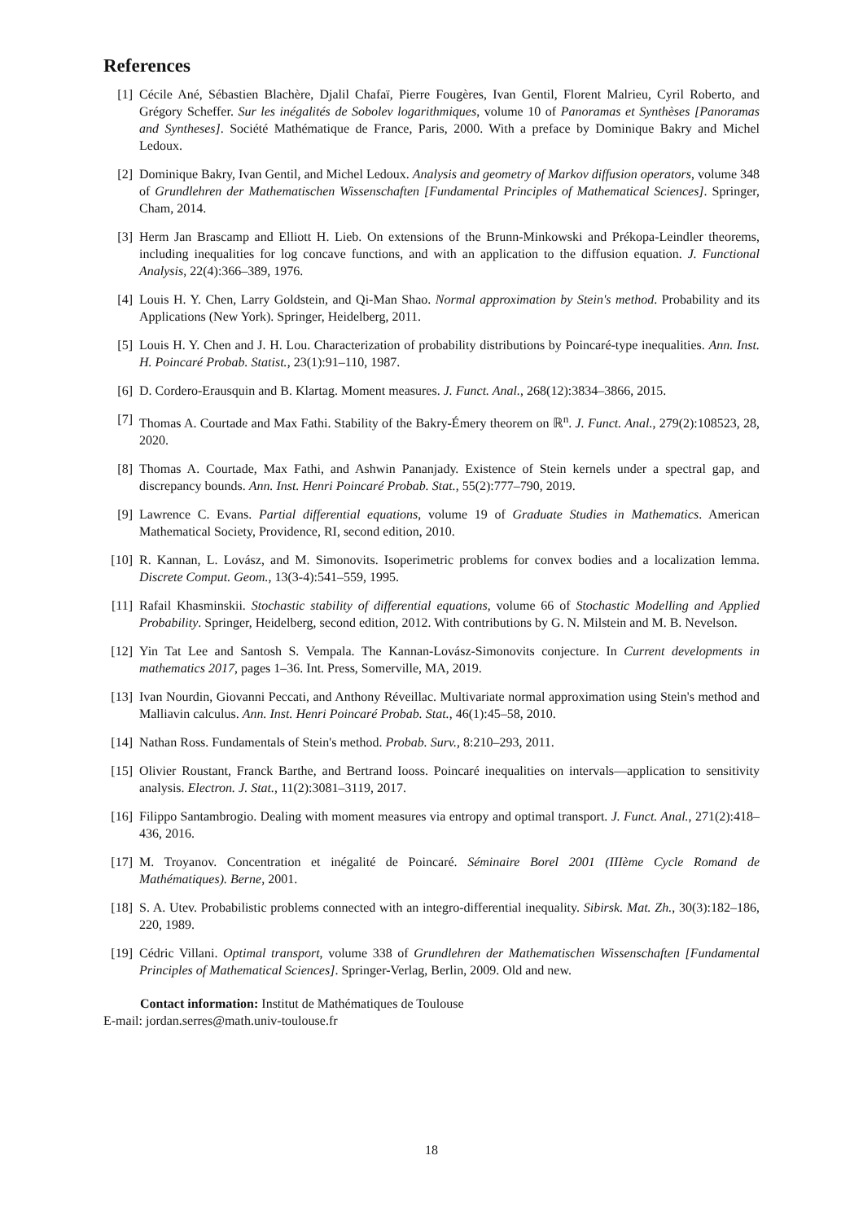References
[1] Cécile Ané, Sébastien Blachère, Djalil Chafaï, Pierre Fougères, Ivan Gentil, Florent Malrieu, Cyril Roberto, and Grégory Scheffer. Sur les inégalités de Sobolev logarithmiques, volume 10 of Panoramas et Synthèses [Panoramas and Syntheses]. Société Mathématique de France, Paris, 2000. With a preface by Dominique Bakry and Michel Ledoux.
[2] Dominique Bakry, Ivan Gentil, and Michel Ledoux. Analysis and geometry of Markov diffusion operators, volume 348 of Grundlehren der Mathematischen Wissenschaften [Fundamental Principles of Mathematical Sciences]. Springer, Cham, 2014.
[3] Herm Jan Brascamp and Elliott H. Lieb. On extensions of the Brunn-Minkowski and Prékopa-Leindler theorems, including inequalities for log concave functions, and with an application to the diffusion equation. J. Functional Analysis, 22(4):366–389, 1976.
[4] Louis H. Y. Chen, Larry Goldstein, and Qi-Man Shao. Normal approximation by Stein's method. Probability and its Applications (New York). Springer, Heidelberg, 2011.
[5] Louis H. Y. Chen and J. H. Lou. Characterization of probability distributions by Poincaré-type inequalities. Ann. Inst. H. Poincaré Probab. Statist., 23(1):91–110, 1987.
[6] D. Cordero-Erausquin and B. Klartag. Moment measures. J. Funct. Anal., 268(12):3834–3866, 2015.
[7] Thomas A. Courtade and Max Fathi. Stability of the Bakry-Émery theorem on ℝ<sup>n</sup>. J. Funct. Anal., 279(2):108523, 28, 2020.
[8] Thomas A. Courtade, Max Fathi, and Ashwin Pananjady. Existence of Stein kernels under a spectral gap, and discrepancy bounds. Ann. Inst. Henri Poincaré Probab. Stat., 55(2):777–790, 2019.
[9] Lawrence C. Evans. Partial differential equations, volume 19 of Graduate Studies in Mathematics. American Mathematical Society, Providence, RI, second edition, 2010.
[10] R. Kannan, L. Lovász, and M. Simonovits. Isoperimetric problems for convex bodies and a localization lemma. Discrete Comput. Geom., 13(3-4):541–559, 1995.
[11] Rafail Khasminskii. Stochastic stability of differential equations, volume 66 of Stochastic Modelling and Applied Probability. Springer, Heidelberg, second edition, 2012. With contributions by G. N. Milstein and M. B. Nevelson.
[12] Yin Tat Lee and Santosh S. Vempala. The Kannan-Lovász-Simonovits conjecture. In Current developments in mathematics 2017, pages 1–36. Int. Press, Somerville, MA, 2019.
[13] Ivan Nourdin, Giovanni Peccati, and Anthony Réveillac. Multivariate normal approximation using Stein's method and Malliavin calculus. Ann. Inst. Henri Poincaré Probab. Stat., 46(1):45–58, 2010.
[14] Nathan Ross. Fundamentals of Stein's method. Probab. Surv., 8:210–293, 2011.
[15] Olivier Roustant, Franck Barthe, and Bertrand Iooss. Poincaré inequalities on intervals—application to sensitivity analysis. Electron. J. Stat., 11(2):3081–3119, 2017.
[16] Filippo Santambrogio. Dealing with moment measures via entropy and optimal transport. J. Funct. Anal., 271(2):418–436, 2016.
[17] M. Troyanov. Concentration et inégalité de Poincaré. Séminaire Borel 2001 (IIIème Cycle Romand de Mathématiques). Berne, 2001.
[18] S. A. Utev. Probabilistic problems connected with an integro-differential inequality. Sibirsk. Mat. Zh., 30(3):182–186, 220, 1989.
[19] Cédric Villani. Optimal transport, volume 338 of Grundlehren der Mathematischen Wissenschaften [Fundamental Principles of Mathematical Sciences]. Springer-Verlag, Berlin, 2009. Old and new.
Contact information: Institut de Mathématiques de Toulouse
E-mail: jordan.serres@math.univ-toulouse.fr
18